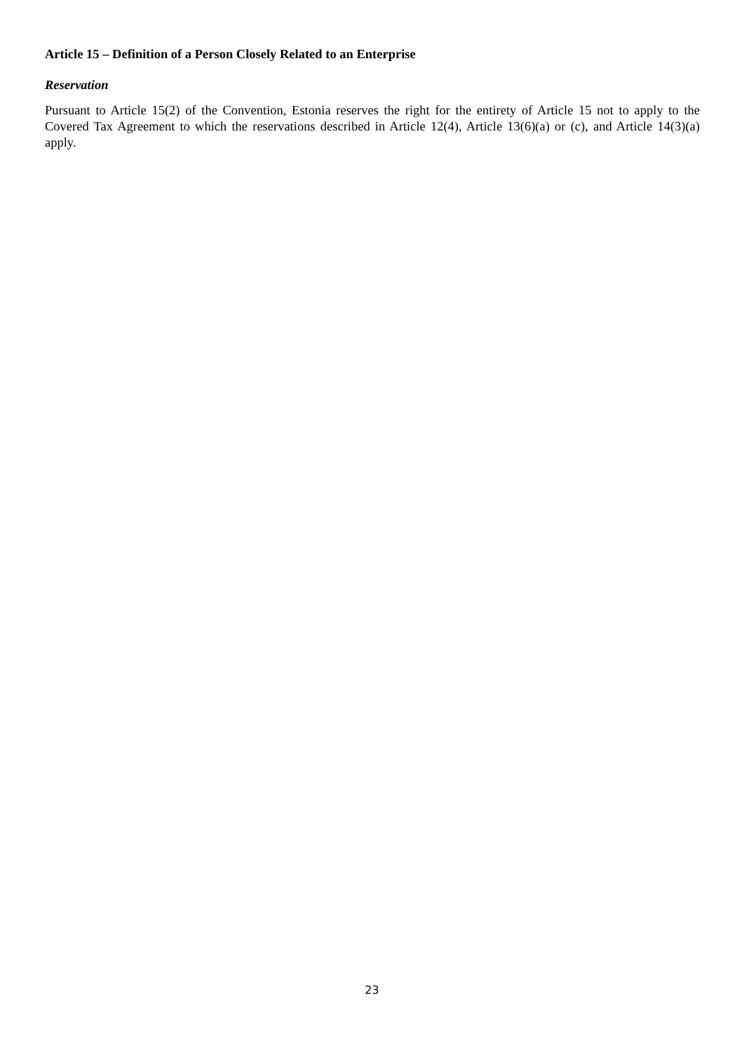Article 15 – Definition of a Person Closely Related to an Enterprise
Reservation
Pursuant to Article 15(2) of the Convention, Estonia reserves the right for the entirety of Article 15 not to apply to the Covered Tax Agreement to which the reservations described in Article 12(4), Article 13(6)(a) or (c), and Article 14(3)(a) apply.
23